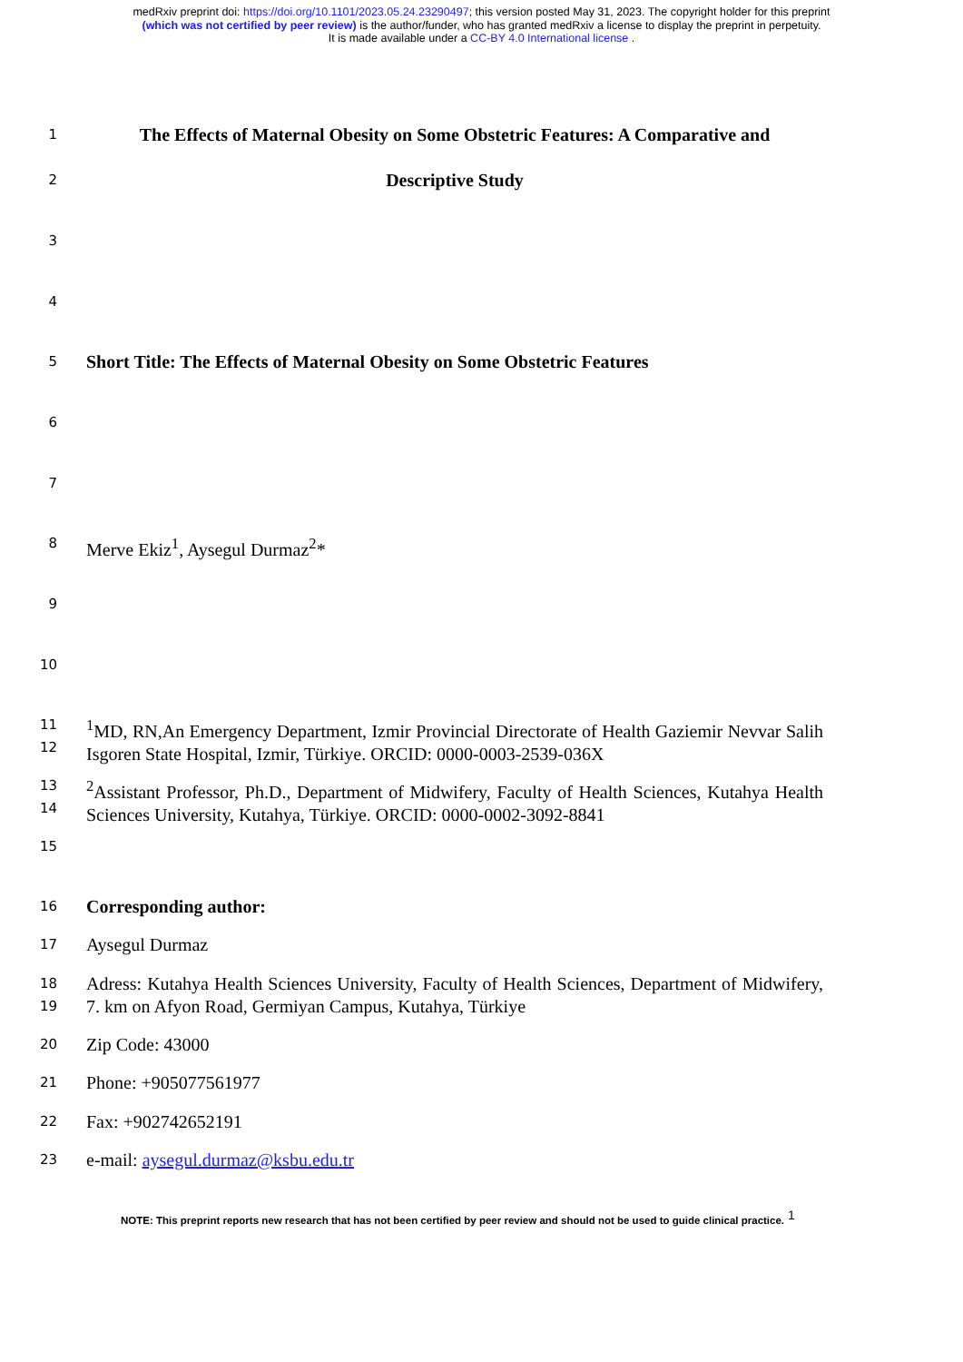medRxiv preprint doi: https://doi.org/10.1101/2023.05.24.23290497; this version posted May 31, 2023. The copyright holder for this preprint
(which was not certified by peer review) is the author/funder, who has granted medRxiv a license to display the preprint in perpetuity.
It is made available under a CC-BY 4.0 International license .
1 The Effects of Maternal Obesity on Some Obstetric Features: A Comparative and
2 Descriptive Study
3
4
5 Short Title: The Effects of Maternal Obesity on Some Obstetric Features
6
7
8 Merve Ekiz<sup>1</sup>, Aysegul Durmaz<sup>2</sup>*
9
10
11
12<sup>1</sup>MD, RN,An Emergency Department, Izmir Provincial Directorate of Health Gaziemir Nevvar Salih Isgoren State Hospital, Izmir, Türkiye. ORCID: 0000-0003-2539-036X
13
14<sup>2</sup>Assistant Professor, Ph.D., Department of Midwifery, Faculty of Health Sciences, Kutahya Health Sciences University, Kutahya, Türkiye. ORCID: 0000-0002-3092-8841
15
16 Corresponding author:
17 Aysegul Durmaz
18
19 Adress: Kutahya Health Sciences University, Faculty of Health Sciences, Department of Midwifery, 7. km on Afyon Road, Germiyan Campus, Kutahya, Türkiye
20 Zip Code: 43000
21 Phone: +905077561977
22 Fax: +902742652191
23 e-mail: aysegul.durmaz@ksbu.edu.tr
NOTE: This preprint reports new research that has not been certified by peer review and should not be used to guide clinical practice.<sup>1</sup>